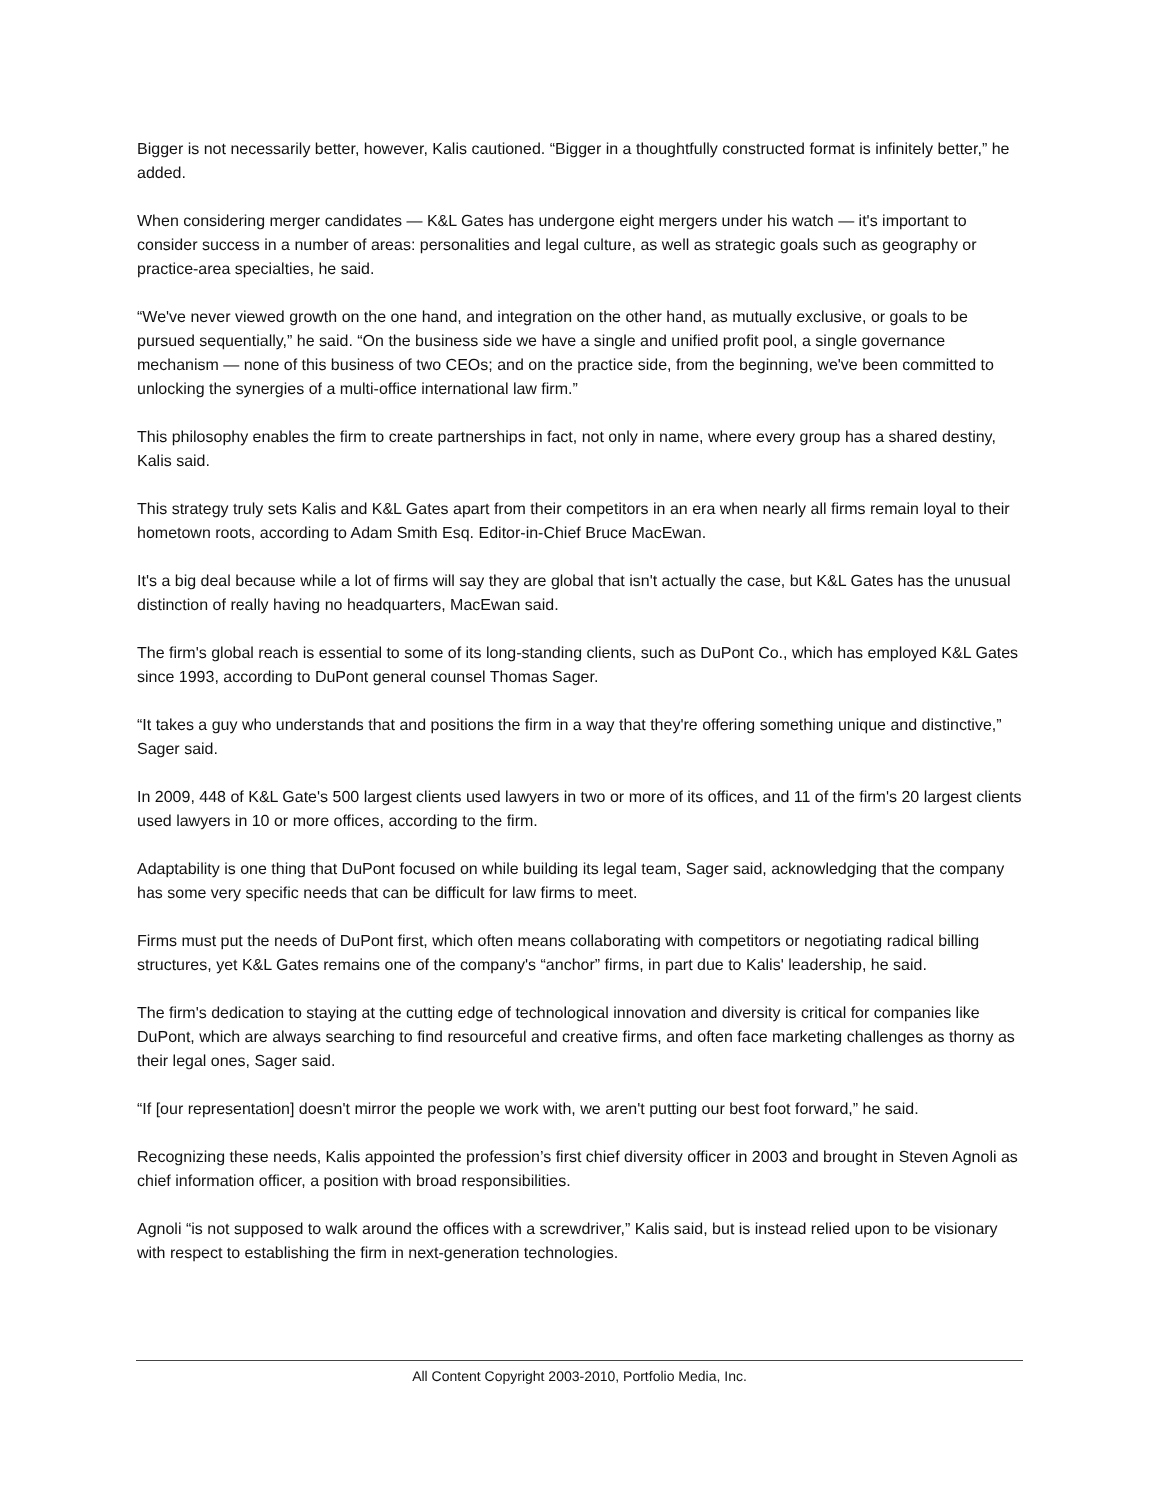Bigger is not necessarily better, however, Kalis cautioned. “Bigger in a thoughtfully constructed format is infinitely better,” he added.
When considering merger candidates — K&L Gates has undergone eight mergers under his watch — it's important to consider success in a number of areas: personalities and legal culture, as well as strategic goals such as geography or practice-area specialties, he said.
“We've never viewed growth on the one hand, and integration on the other hand, as mutually exclusive, or goals to be pursued sequentially,” he said. “On the business side we have a single and unified profit pool, a single governance mechanism — none of this business of two CEOs; and on the practice side, from the beginning, we've been committed to unlocking the synergies of a multi-office international law firm.”
This philosophy enables the firm to create partnerships in fact, not only in name, where every group has a shared destiny, Kalis said.
This strategy truly sets Kalis and K&L Gates apart from their competitors in an era when nearly all firms remain loyal to their hometown roots, according to Adam Smith Esq. Editor-in-Chief Bruce MacEwan.
It's a big deal because while a lot of firms will say they are global that isn't actually the case, but K&L Gates has the unusual distinction of really having no headquarters, MacEwan said.
The firm's global reach is essential to some of its long-standing clients, such as DuPont Co., which has employed K&L Gates since 1993, according to DuPont general counsel Thomas Sager.
“It takes a guy who understands that and positions the firm in a way that they're offering something unique and distinctive,” Sager said.
In 2009, 448 of K&L Gate's 500 largest clients used lawyers in two or more of its offices, and 11 of the firm's 20 largest clients used lawyers in 10 or more offices, according to the firm.
Adaptability is one thing that DuPont focused on while building its legal team, Sager said, acknowledging that the company has some very specific needs that can be difficult for law firms to meet.
Firms must put the needs of DuPont first, which often means collaborating with competitors or negotiating radical billing structures, yet K&L Gates remains one of the company's “anchor” firms, in part due to Kalis' leadership, he said.
The firm's dedication to staying at the cutting edge of technological innovation and diversity is critical for companies like DuPont, which are always searching to find resourceful and creative firms, and often face marketing challenges as thorny as their legal ones, Sager said.
“If [our representation] doesn't mirror the people we work with, we aren't putting our best foot forward,” he said.
Recognizing these needs, Kalis appointed the profession’s first chief diversity officer in 2003 and brought in Steven Agnoli as chief information officer, a position with broad responsibilities.
Agnoli “is not supposed to walk around the offices with a screwdriver,” Kalis said, but is instead relied upon to be visionary with respect to establishing the firm in next-generation technologies.
All Content Copyright 2003-2010, Portfolio Media, Inc.